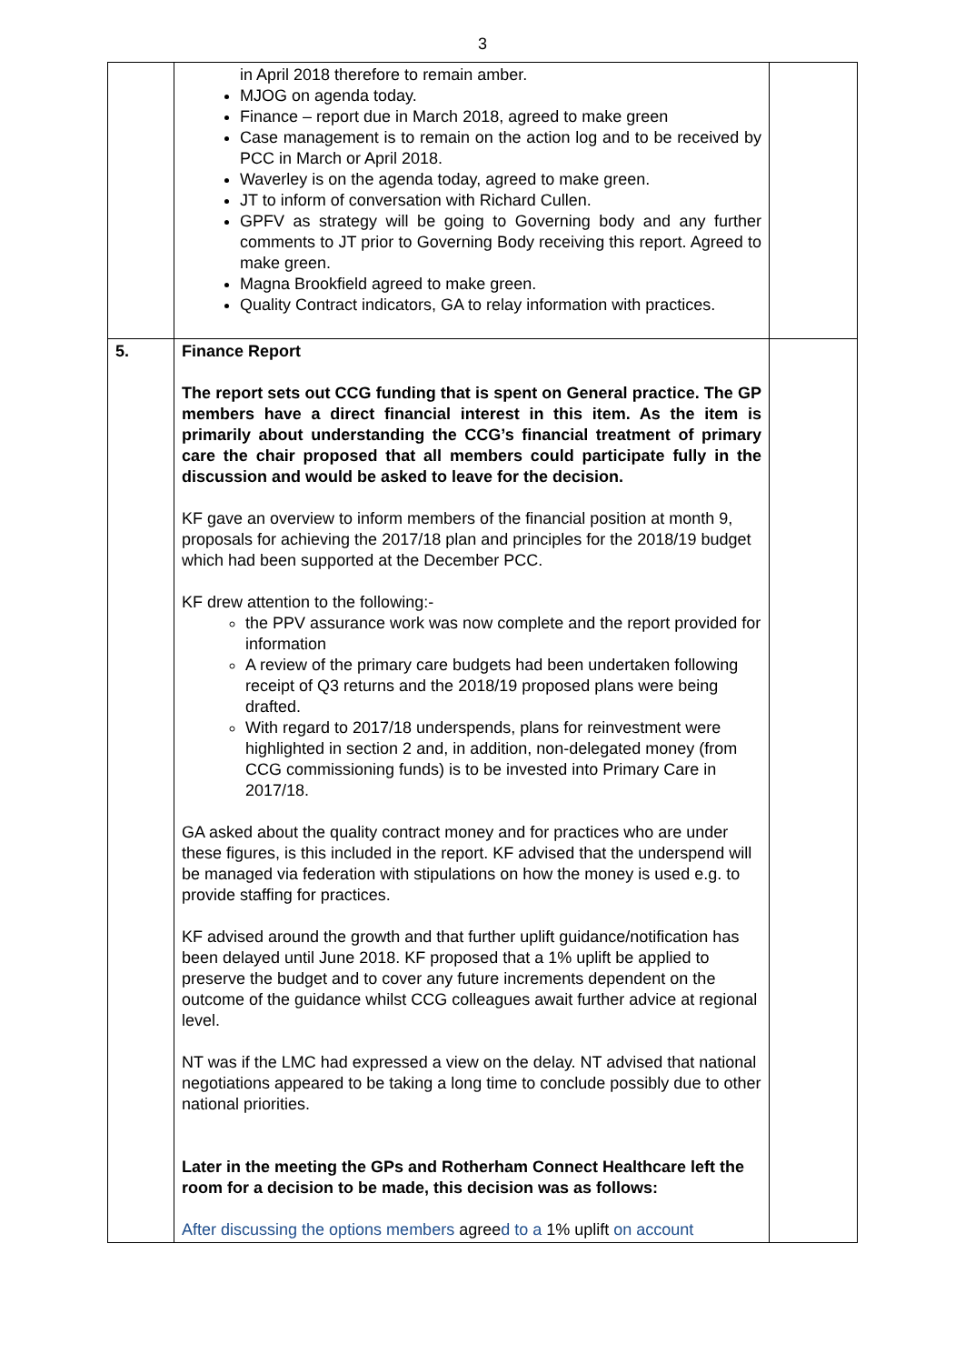3
| | in April 2018 therefore to remain amber. MJOG on agenda today. Finance – report due in March 2018, agreed to make green Case management is to remain on the action log and to be received by PCC in March or April 2018. Waverley is on the agenda today, agreed to make green. JT to inform of conversation with Richard Cullen. GPFV as strategy will be going to Governing body and any further comments to JT prior to Governing Body receiving this report. Agreed to make green. Magna Brookfield agreed to make green. Quality Contract indicators, GA to relay information with practices. | |
| 5. | Finance Report The report sets out CCG funding that is spent on General practice. The GP members have a direct financial interest in this item. As the item is primarily about understanding the CCG’s financial treatment of primary care the chair proposed that all members could participate fully in the discussion and would be asked to leave for the decision. KF gave an overview to inform members of the financial position at month 9, proposals for achieving the 2017/18 plan and principles for the 2018/19 budget which had been supported at the December PCC. KF drew attention to the following:- the PPV assurance work was now complete and the report provided for information A review of the primary care budgets had been undertaken following receipt of Q3 returns and the 2018/19 proposed plans were being drafted. With regard to 2017/18 underspends, plans for reinvestment were highlighted in section 2 and, in addition, non-delegated money (from CCG commissioning funds) is to be invested into Primary Care in 2017/18. GA asked about the quality contract money and for practices who are under these figures, is this included in the report. KF advised that the underspend will be managed via federation with stipulations on how the money is used e.g. to provide staffing for practices. KF advised around the growth and that further uplift guidance/notification has been delayed until June 2018. KF proposed that a 1% uplift be applied to preserve the budget and to cover any future increments dependent on the outcome of the guidance whilst CCG colleagues await further advice at regional level. NT was if the LMC had expressed a view on the delay. NT advised that national negotiations appeared to be taking a long time to conclude possibly due to other national priorities. Later in the meeting the GPs and Rotherham Connect Healthcare left the room for a decision to be made, this decision was as follows: After discussing the options members agree d to a 1% uplift on account | |